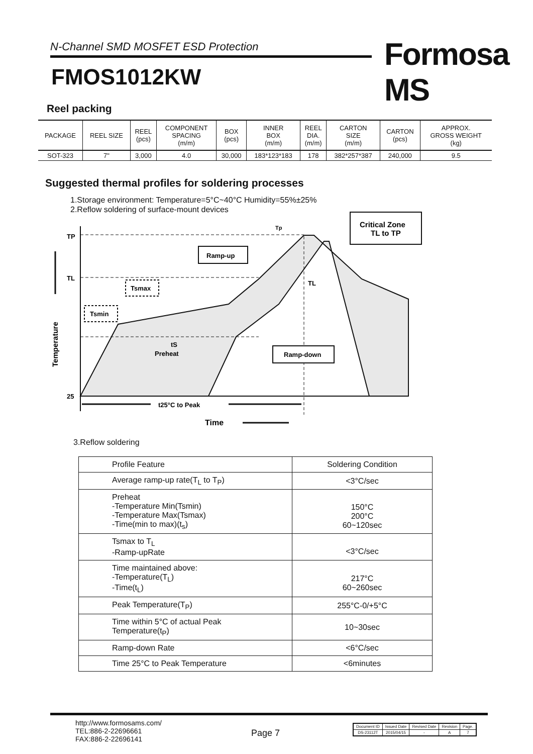N-Channel SMD MOSFET ESD Protection Formosa MS
FMOS1012KW
Reel packing
| PACKAGE | REEL SIZE | REEL (pcs) | COMPONENT SPACING (m/m) | BOX (pcs) | INNER BOX (m/m) | REEL DIA. (m/m) | CARTON SIZE (m/m) | CARTON (pcs) | APPROX. GROSS WEIGHT (kg) |
| SOT-323 | 7" | 3,000 | 4.0 | 30,000 | 183*123*183 | 178 | 382*257*387 | 240,000 | 9.5 |
Suggested thermal profiles for soldering processes
1.Storage environment: Temperature=5°C~40°C Humidity=55%±25%
2.Reflow soldering of surface-mount devices
TP
TL
25
Temperature
Ramp-up
Tsmax
Tsmin
tS
Preheat
Ramp-down
TL
Tp
Critical Zone
TL to TP
t25°C to Peak
Time
3.Reflow soldering
| Profile Feature | Soldering Condition |
| --- | --- |
| Average ramp-up rate(T<sub>L</sub> to T<sub>P</sub>) | <3°C/sec |
| Preheat -Temperature Min(Tsmin) -Temperature Max(Tsmax) -Time(min to max)(t<sub>s</sub>) | 150°C 200°C 60~120sec |
| Tsmax to T<sub>L</sub> -Ramp-upRate | <3°C/sec |
| Time maintained above: -Temperature(T<sub>L</sub>) -Time(t<sub>L</sub>) | 217°C 60~260sec |
| Peak Temperature(T<sub>P</sub>) | 255°C-0/+5°C |
| Time within 5°C of actual Peak Temperature(t<sub>P</sub>) | 10~30sec |
| Ramp-down Rate | <6°C/sec |
| Time 25°C to Peak Temperature | <6minutes |
http://www.formosams.com/
TEL:886-2-22696661
FAX:886-2-22696141
Page 7
| Document ID | Issued Date | Revised Date | Revision | Page. |
| DS-23112T | 2015/04/15 | - | A | 7 |